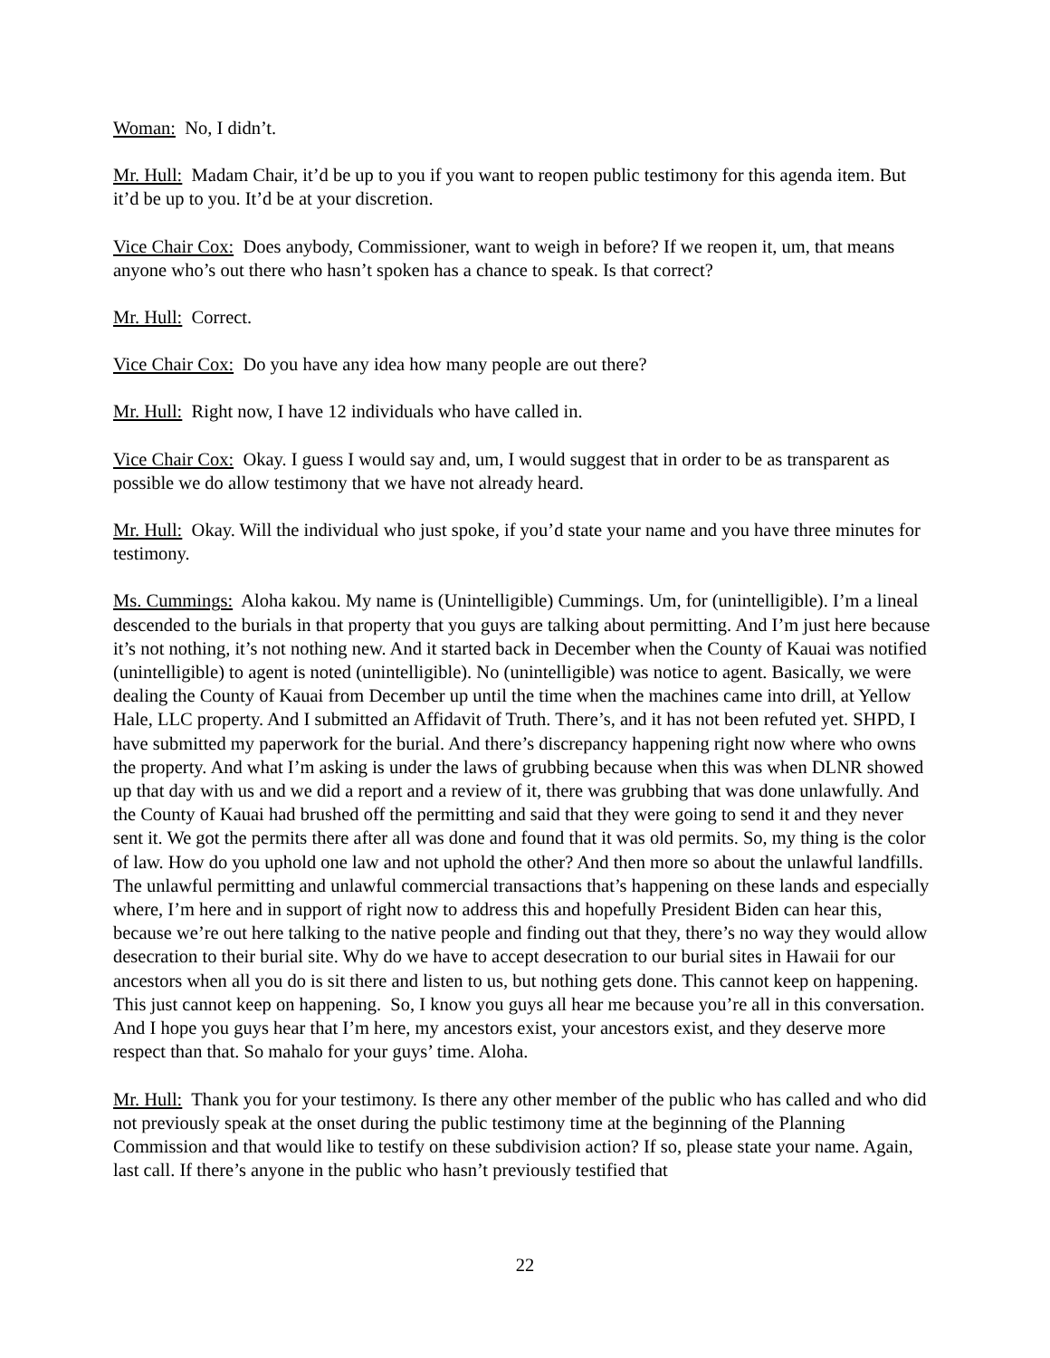Woman: No, I didn’t.
Mr. Hull: Madam Chair, it’d be up to you if you want to reopen public testimony for this agenda item. But it’d be up to you. It’d be at your discretion.
Vice Chair Cox: Does anybody, Commissioner, want to weigh in before? If we reopen it, um, that means anyone who’s out there who hasn’t spoken has a chance to speak. Is that correct?
Mr. Hull: Correct.
Vice Chair Cox: Do you have any idea how many people are out there?
Mr. Hull: Right now, I have 12 individuals who have called in.
Vice Chair Cox: Okay. I guess I would say and, um, I would suggest that in order to be as transparent as possible we do allow testimony that we have not already heard.
Mr. Hull: Okay. Will the individual who just spoke, if you’d state your name and you have three minutes for testimony.
Ms. Cummings: Aloha kakou. My name is (Unintelligible) Cummings. Um, for (unintelligible). I’m a lineal descended to the burials in that property that you guys are talking about permitting. And I’m just here because it’s not nothing, it’s not nothing new. And it started back in December when the County of Kauai was notified (unintelligible) to agent is noted (unintelligible). No (unintelligible) was notice to agent. Basically, we were dealing the County of Kauai from December up until the time when the machines came into drill, at Yellow Hale, LLC property. And I submitted an Affidavit of Truth. There’s, and it has not been refuted yet. SHPD, I have submitted my paperwork for the burial. And there’s discrepancy happening right now where who owns the property. And what I’m asking is under the laws of grubbing because when this was when DLNR showed up that day with us and we did a report and a review of it, there was grubbing that was done unlawfully. And the County of Kauai had brushed off the permitting and said that they were going to send it and they never sent it. We got the permits there after all was done and found that it was old permits. So, my thing is the color of law. How do you uphold one law and not uphold the other? And then more so about the unlawful landfills. The unlawful permitting and unlawful commercial transactions that’s happening on these lands and especially where, I’m here and in support of right now to address this and hopefully President Biden can hear this, because we’re out here talking to the native people and finding out that they, there’s no way they would allow desecration to their burial site. Why do we have to accept desecration to our burial sites in Hawaii for our ancestors when all you do is sit there and listen to us, but nothing gets done. This cannot keep on happening. This just cannot keep on happening. So, I know you guys all hear me because you’re all in this conversation. And I hope you guys hear that I’m here, my ancestors exist, your ancestors exist, and they deserve more respect than that. So mahalo for your guys’ time. Aloha.
Mr. Hull: Thank you for your testimony. Is there any other member of the public who has called and who did not previously speak at the onset during the public testimony time at the beginning of the Planning Commission and that would like to testify on these subdivision action? If so, please state your name. Again, last call. If there’s anyone in the public who hasn’t previously testified that
22